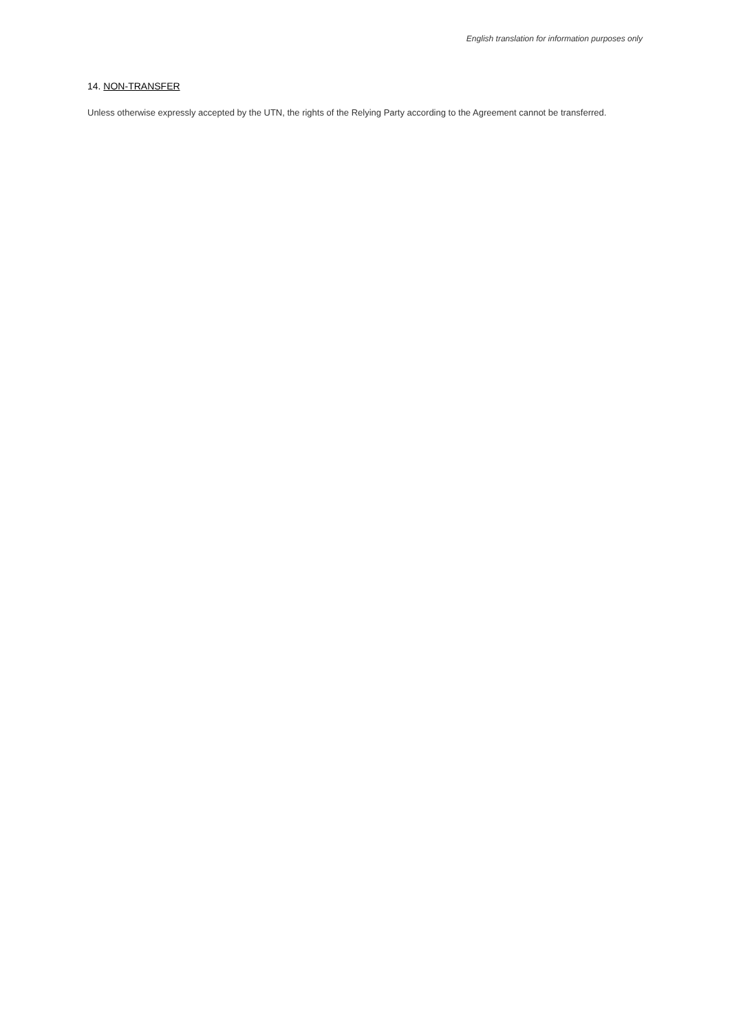English translation for information purposes only
14. NON-TRANSFER
Unless otherwise expressly accepted by the UTN, the rights of the Relying Party according to the Agreement cannot be transferred.